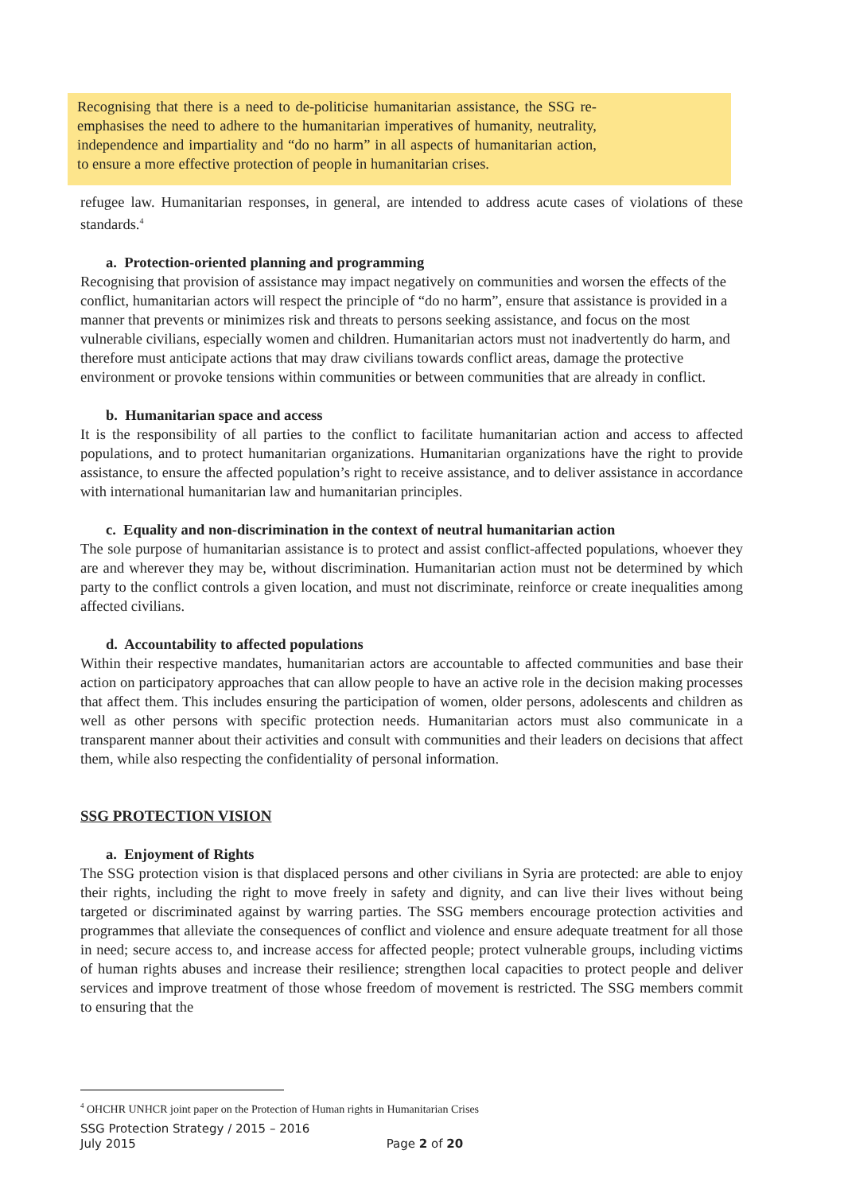Recognising that there is a need to de-politicise humanitarian assistance, the SSG re-emphasises the need to adhere to the humanitarian imperatives of humanity, neutrality, independence and impartiality and “do no harm” in all aspects of humanitarian action, to ensure a more effective protection of people in humanitarian crises.
refugee law. Humanitarian responses, in general, are intended to address acute cases of violations of these standards.<sup>4</sup>
a. Protection-oriented planning and programming
Recognising that provision of assistance may impact negatively on communities and worsen the effects of the conflict, humanitarian actors will respect the principle of “do no harm”, ensure that assistance is provided in a manner that prevents or minimizes risk and threats to persons seeking assistance, and focus on the most vulnerable civilians, especially women and children. Humanitarian actors must not inadvertently do harm, and therefore must anticipate actions that may draw civilians towards conflict areas, damage the protective environment or provoke tensions within communities or between communities that are already in conflict.
b. Humanitarian space and access
It is the responsibility of all parties to the conflict to facilitate humanitarian action and access to affected populations, and to protect humanitarian organizations. Humanitarian organizations have the right to provide assistance, to ensure the affected population’s right to receive assistance, and to deliver assistance in accordance with international humanitarian law and humanitarian principles.
c. Equality and non-discrimination in the context of neutral humanitarian action
The sole purpose of humanitarian assistance is to protect and assist conflict-affected populations, whoever they are and wherever they may be, without discrimination. Humanitarian action must not be determined by which party to the conflict controls a given location, and must not discriminate, reinforce or create inequalities among affected civilians.
d. Accountability to affected populations
Within their respective mandates, humanitarian actors are accountable to affected communities and base their action on participatory approaches that can allow people to have an active role in the decision making processes that affect them. This includes ensuring the participation of women, older persons, adolescents and children as well as other persons with specific protection needs. Humanitarian actors must also communicate in a transparent manner about their activities and consult with communities and their leaders on decisions that affect them, while also respecting the confidentiality of personal information.
SSG PROTECTION VISION
a. Enjoyment of Rights
The SSG protection vision is that displaced persons and other civilians in Syria are protected: are able to enjoy their rights, including the right to move freely in safety and dignity, and can live their lives without being targeted or discriminated against by warring parties. The SSG members encourage protection activities and programmes that alleviate the consequences of conflict and violence and ensure adequate treatment for all those in need; secure access to, and increase access for affected people; protect vulnerable groups, including victims of human rights abuses and increase their resilience; strengthen local capacities to protect people and deliver services and improve treatment of those whose freedom of movement is restricted. The SSG members commit to ensuring that the
<sup>4</sup> OHCHR UNHCR joint paper on the Protection of Human rights in Humanitarian Crises
SSG Protection Strategy / 2015 – 2016
July 2015 Page 2 of 20